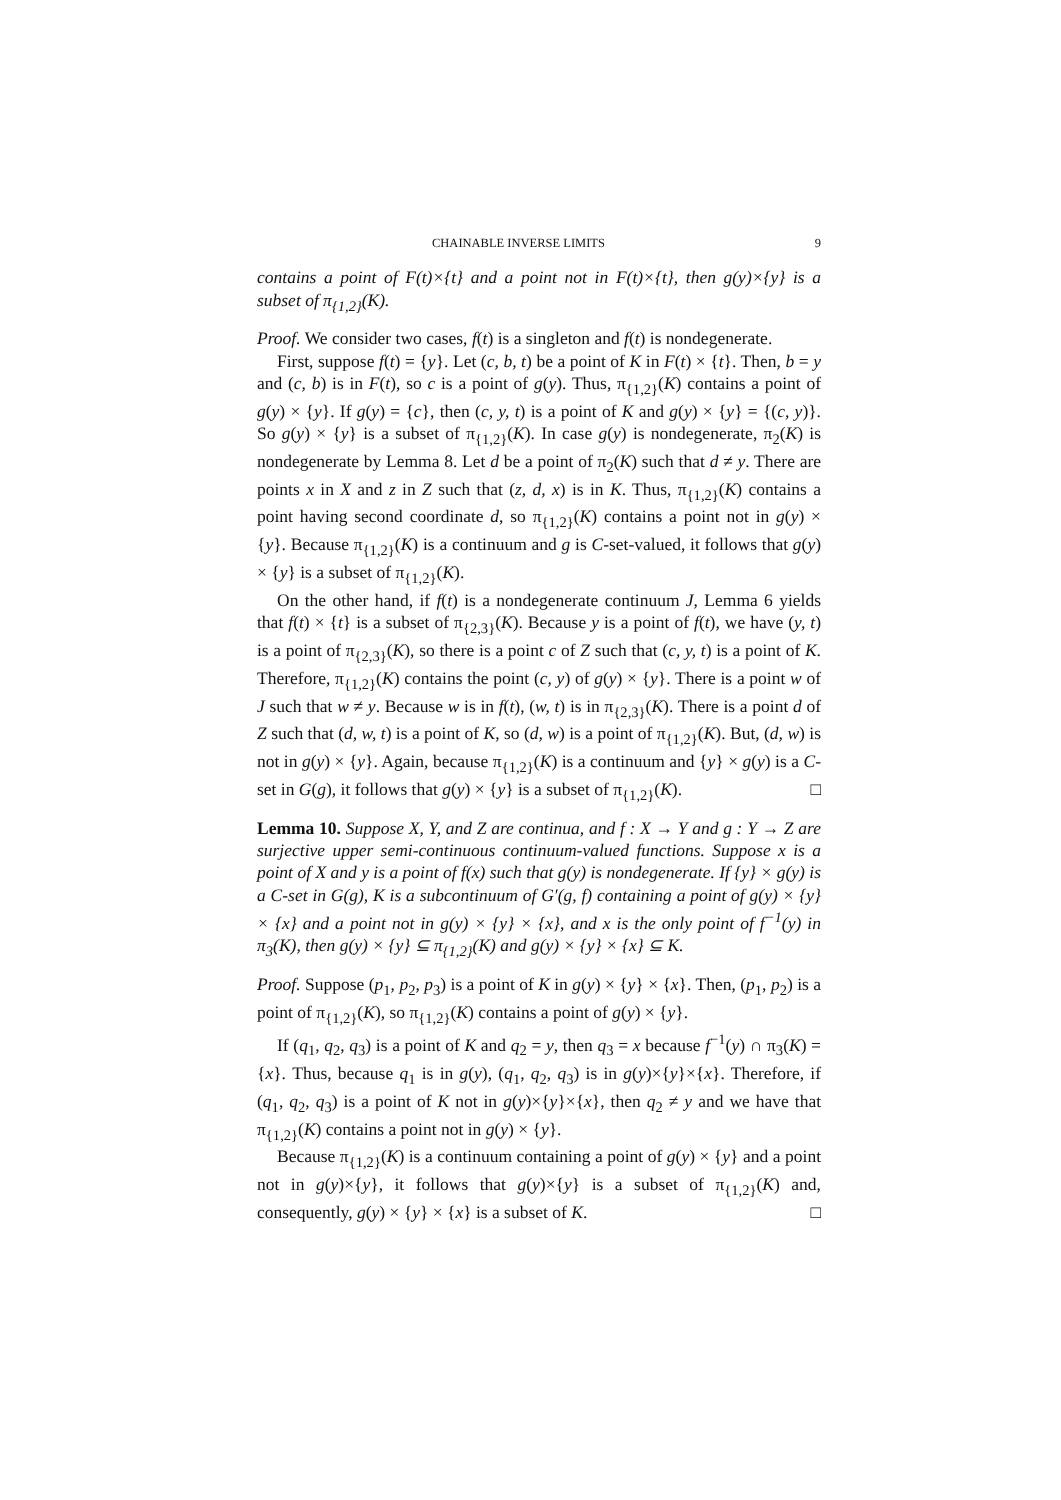CHAINABLE INVERSE LIMITS 9
contains a point of F(t)×{t} and a point not in F(t)×{t}, then g(y)×{y} is a subset of π<sub>{1,2}</sub>(K).
Proof. We consider two cases, f(t) is a singleton and f(t) is nondegenerate.
First, suppose f(t) = {y}. Let (c, b, t) be a point of K in F(t) × {t}. Then, b = y and (c, b) is in F(t), so c is a point of g(y). Thus, π<sub>{1,2}</sub>(K) contains a point of g(y) × {y}. If g(y) = {c}, then (c, y, t) is a point of K and g(y) × {y} = {(c, y)}. So g(y) × {y} is a subset of π<sub>{1,2}</sub>(K). In case g(y) is nondegenerate, π<sub>2</sub>(K) is nondegenerate by Lemma 8. Let d be a point of π<sub>2</sub>(K) such that d ≠ y. There are points x in X and z in Z such that (z, d, x) is in K. Thus, π<sub>{1,2}</sub>(K) contains a point having second coordinate d, so π<sub>{1,2}</sub>(K) contains a point not in g(y) × {y}. Because π<sub>{1,2}</sub>(K) is a continuum and g is C-set-valued, it follows that g(y) × {y} is a subset of π<sub>{1,2}</sub>(K).
On the other hand, if f(t) is a nondegenerate continuum J, Lemma 6 yields that f(t) × {t} is a subset of π<sub>{2,3}</sub>(K). Because y is a point of f(t), we have (y, t) is a point of π<sub>{2,3}</sub>(K), so there is a point c of Z such that (c, y, t) is a point of K. Therefore, π<sub>{1,2}</sub>(K) contains the point (c, y) of g(y) × {y}. There is a point w of J such that w ≠ y. Because w is in f(t), (w, t) is in π<sub>{2,3}</sub>(K). There is a point d of Z such that (d, w, t) is a point of K, so (d, w) is a point of π<sub>{1,2}</sub>(K). But, (d, w) is not in g(y) × {y}. Again, because π<sub>{1,2}</sub>(K) is a continuum and {y} × g(y) is a C-set in G(g), it follows that g(y) × {y} is a subset of π<sub>{1,2}</sub>(K). □
Lemma 10. Suppose X, Y, and Z are continua, and f : X → Y and g : Y → Z are surjective upper semi-continuous continuum-valued functions. Suppose x is a point of X and y is a point of f(x) such that g(y) is nondegenerate. If {y} × g(y) is a C-set in G(g), K is a subcontinuum of G′(g, f) containing a point of g(y) × {y} × {x} and a point not in g(y) × {y} × {x}, and x is the only point of f<sup>−1</sup>(y) in π<sub>3</sub>(K), then g(y) × {y} ⊆ π<sub>{1,2}</sub>(K) and g(y) × {y} × {x} ⊆ K.
Proof. Suppose (p<sub>1</sub>, p<sub>2</sub>, p<sub>3</sub>) is a point of K in g(y) × {y} × {x}. Then, (p<sub>1</sub>, p<sub>2</sub>) is a point of π<sub>{1,2}</sub>(K), so π<sub>{1,2}</sub>(K) contains a point of g(y) × {y}.
If (q<sub>1</sub>, q<sub>2</sub>, q<sub>3</sub>) is a point of K and q<sub>2</sub> = y, then q<sub>3</sub> = x because f<sup>−1</sup>(y) ∩ π<sub>3</sub>(K) = {x}. Thus, because q<sub>1</sub> is in g(y), (q<sub>1</sub>, q<sub>2</sub>, q<sub>3</sub>) is in g(y)×{y}×{x}. Therefore, if (q<sub>1</sub>, q<sub>2</sub>, q<sub>3</sub>) is a point of K not in g(y)×{y}×{x}, then q<sub>2</sub> ≠ y and we have that π<sub>{1,2}</sub>(K) contains a point not in g(y) × {y}.
Because π<sub>{1,2}</sub>(K) is a continuum containing a point of g(y) × {y} and a point not in g(y)×{y}, it follows that g(y)×{y} is a subset of π<sub>{1,2}</sub>(K) and, consequently, g(y) × {y} × {x} is a subset of K. □